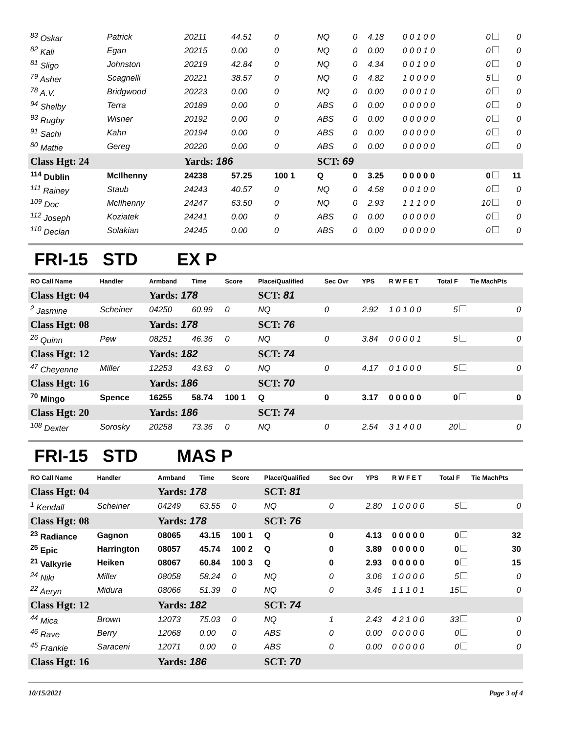| <sup>83</sup> Oskar | Patrick | 20211 | 44.51 | 0 | NQ | 0 | 4.18 | 0 0 1 0 0 | 0 | 0 |
| <sup>82</sup> Kali | Egan | 20215 | 0.00 | 0 | NQ | 0 | 0.00 | 0 0 0 1 0 | 0 | 0 |
| <sup>81</sup> Sligo | Johnston | 20219 | 42.84 | 0 | NQ | 0 | 4.34 | 0 0 1 0 0 | 0 | 0 |
| <sup>79</sup> Asher | Scagnelli | 20221 | 38.57 | 0 | NQ | 0 | 4.82 | 1 0 0 0 0 | 5 | 0 |
| <sup>78</sup> A.V. | Bridgwood | 20223 | 0.00 | 0 | NQ | 0 | 0.00 | 0 0 0 1 0 | 0 | 0 |
| <sup>94</sup> Shelby | Terra | 20189 | 0.00 | 0 | ABS | 0 | 0.00 | 0 0 0 0 0 | 0 | 0 |
| <sup>93</sup> Rugby | Wisner | 20192 | 0.00 | 0 | ABS | 0 | 0.00 | 0 0 0 0 0 | 0 | 0 |
| <sup>91</sup> Sachi | Kahn | 20194 | 0.00 | 0 | ABS | 0 | 0.00 | 0 0 0 0 0 | 0 | 0 |
| <sup>80</sup> Mattie | Gereg | 20220 | 0.00 | 0 | ABS | 0 | 0.00 | 0 0 0 0 0 | 0 | 0 |
| Class Hgt: 24 | | Yards: 186 | | | SCT: 69 | | | | | |
| <sup>114</sup> Dublin | McIlhenny | 24238 | 57.25 | 100 1 | Q | 0 | 3.25 | 0 0 0 0 0 | 0 | 11 |
| <sup>111</sup> Rainey | Staub | 24243 | 40.57 | 0 | NQ | 0 | 4.58 | 0 0 1 0 0 | 0 | 0 |
| <sup>109</sup> Doc | McIlhenny | 24247 | 63.50 | 0 | NQ | 0 | 2.93 | 1 1 1 0 0 | 10 | 0 |
| <sup>112</sup> Joseph | Koziatek | 24241 | 0.00 | 0 | ABS | 0 | 0.00 | 0 0 0 0 0 | 0 | 0 |
| <sup>110</sup> Declan | Solakian | 24245 | 0.00 | 0 | ABS | 0 | 0.00 | 0 0 0 0 0 | 0 | 0 |
FRI-15 STD EX P
| RO Call Name | Handler | Armband | Time | Score | Place/Qualified | Sec Ovr | YPS | R W F E T | Total F | Tie MachPts |
| --- | --- | --- | --- | --- | --- | --- | --- | --- | --- | --- |
| Class Hgt: 04 | | Yards: 178 | | | SCT: 81 | | | | | |
| <sup>2</sup> Jasmine | Scheiner | 04250 | 60.99 | 0 | NQ | 0 | 2.92 | 1 0 1 0 0 | 5 | 0 |
| Class Hgt: 08 | | Yards: 178 | | | SCT: 76 | | | | | |
| <sup>26</sup> Quinn | Pew | 08251 | 46.36 | 0 | NQ | 0 | 3.84 | 0 0 0 0 1 | 5 | 0 |
| Class Hgt: 12 | | Yards: 182 | | | SCT: 74 | | | | | |
| <sup>47</sup> Cheyenne | Miller | 12253 | 43.63 | 0 | NQ | 0 | 4.17 | 0 1 0 0 0 | 5 | 0 |
| Class Hgt: 16 | | Yards: 186 | | | SCT: 70 | | | | | |
| <sup>70</sup> Mingo | Spence | 16255 | 58.74 | 100 1 | Q | 0 | 3.17 | 0 0 0 0 0 | 0 | 0 |
| Class Hgt: 20 | | Yards: 186 | | | SCT: 74 | | | | | |
| <sup>108</sup> Dexter | Sorosky | 20258 | 73.36 | 0 | NQ | 0 | 2.54 | 3 1 4 0 0 | 20 | 0 |
FRI-15 STD MAS P
| RO Call Name | Handler | Armband | Time | Score | Place/Qualified | Sec Ovr | YPS | R W F E T | Total F | Tie MachPts |
| --- | --- | --- | --- | --- | --- | --- | --- | --- | --- | --- |
| Class Hgt: 04 | | Yards: 178 | | | SCT: 81 | | | | | |
| <sup>1</sup> Kendall | Scheiner | 04249 | 63.55 | 0 | NQ | 0 | 2.80 | 1 0 0 0 0 | 5 | 0 |
| Class Hgt: 08 | | Yards: 178 | | | SCT: 76 | | | | | |
| <sup>23</sup> Radiance | Gagnon | 08065 | 43.15 | 100 1 | Q | 0 | 4.13 | 0 0 0 0 0 | 0 | 32 |
| <sup>25</sup> Epic | Harrington | 08057 | 45.74 | 100 2 | Q | 0 | 3.89 | 0 0 0 0 0 | 0 | 30 |
| <sup>21</sup> Valkyrie | Heiken | 08067 | 60.84 | 100 3 | Q | 0 | 2.93 | 0 0 0 0 0 | 0 | 15 |
| <sup>24</sup> Niki | Miller | 08058 | 58.24 | 0 | NQ | 0 | 3.06 | 1 0 0 0 0 | 5 | 0 |
| <sup>22</sup> Aeryn | Midura | 08066 | 51.39 | 0 | NQ | 0 | 3.46 | 1 1 1 0 1 | 15 | 0 |
| Class Hgt: 12 | | Yards: 182 | | | SCT: 74 | | | | | |
| <sup>44</sup> Mica | Brown | 12073 | 75.03 | 0 | NQ | 1 | 2.43 | 4 2 1 0 0 | 33 | 0 |
| <sup>46</sup> Rave | Berry | 12068 | 0.00 | 0 | ABS | 0 | 0.00 | 0 0 0 0 0 | 0 | 0 |
| <sup>45</sup> Frankie | Saraceni | 12071 | 0.00 | 0 | ABS | 0 | 0.00 | 0 0 0 0 0 | 0 | 0 |
| Class Hgt: 16 | | Yards: 186 | | | SCT: 70 | | | | | |
10/15/2021 Page 3 of 4